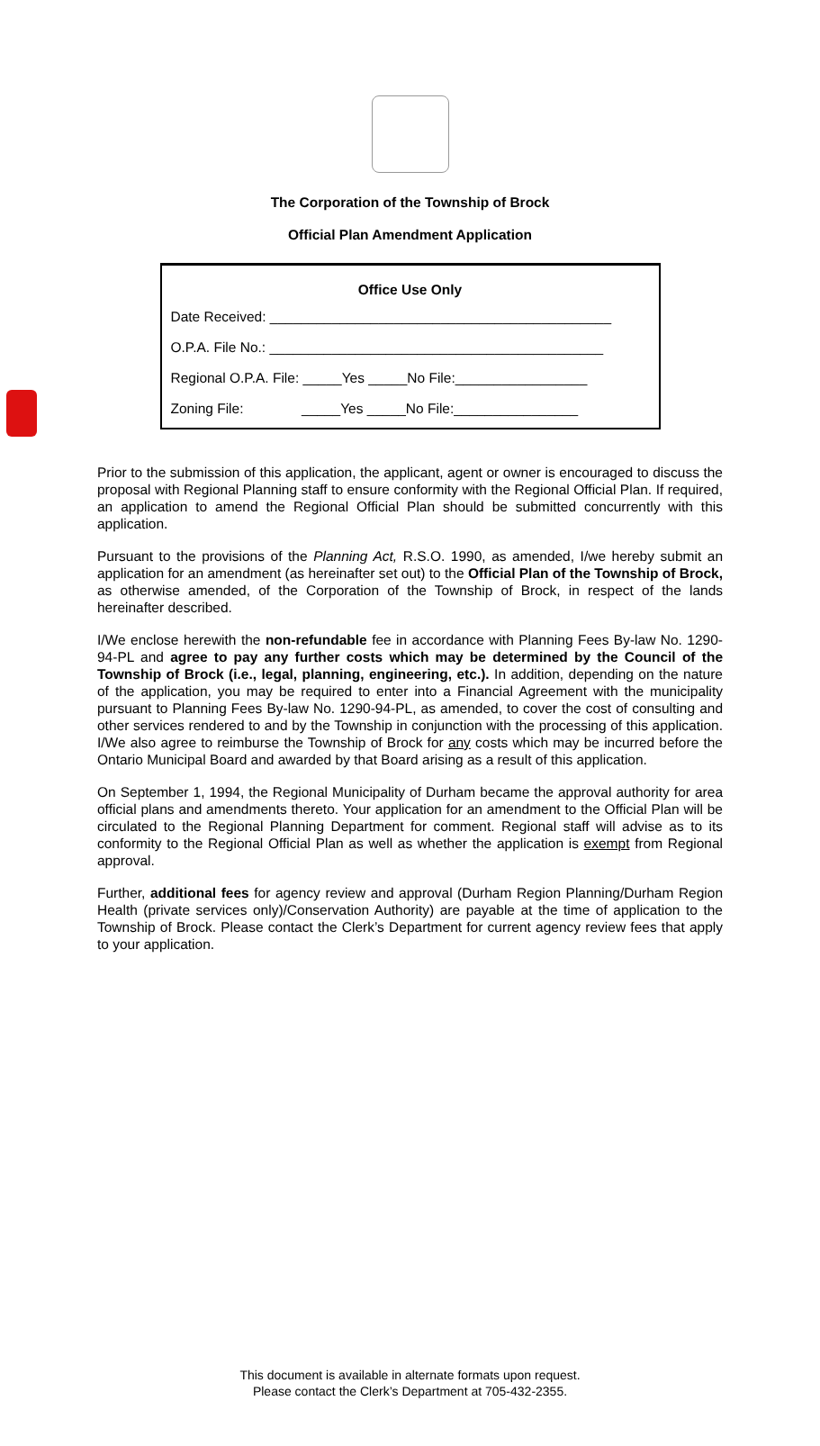The Corporation of the Township of Brock
Official Plan Amendment Application
Office Use Only
Date Received: ____________________________________________
O.P.A. File No.: ___________________________________________
Regional O.P.A. File: _____Yes _____No File:_________________
Zoning File: _____Yes _____No File:________________
Prior to the submission of this application, the applicant, agent or owner is encouraged to discuss the proposal with Regional Planning staff to ensure conformity with the Regional Official Plan. If required, an application to amend the Regional Official Plan should be submitted concurrently with this application.
Pursuant to the provisions of the Planning Act, R.S.O. 1990, as amended, I/we hereby submit an application for an amendment (as hereinafter set out) to the Official Plan of the Township of Brock, as otherwise amended, of the Corporation of the Township of Brock, in respect of the lands hereinafter described.
I/We enclose herewith the non-refundable fee in accordance with Planning Fees By-law No. 1290-94-PL and agree to pay any further costs which may be determined by the Council of the Township of Brock (i.e., legal, planning, engineering, etc.). In addition, depending on the nature of the application, you may be required to enter into a Financial Agreement with the municipality pursuant to Planning Fees By-law No. 1290-94-PL, as amended, to cover the cost of consulting and other services rendered to and by the Township in conjunction with the processing of this application. I/We also agree to reimburse the Township of Brock for any costs which may be incurred before the Ontario Municipal Board and awarded by that Board arising as a result of this application.
On September 1, 1994, the Regional Municipality of Durham became the approval authority for area official plans and amendments thereto. Your application for an amendment to the Official Plan will be circulated to the Regional Planning Department for comment. Regional staff will advise as to its conformity to the Regional Official Plan as well as whether the application is exempt from Regional approval.
Further, additional fees for agency review and approval (Durham Region Planning/Durham Region Health (private services only)/Conservation Authority) are payable at the time of application to the Township of Brock. Please contact the Clerk’s Department for current agency review fees that apply to your application.
This document is available in alternate formats upon request.
Please contact the Clerk’s Department at 705-432-2355.